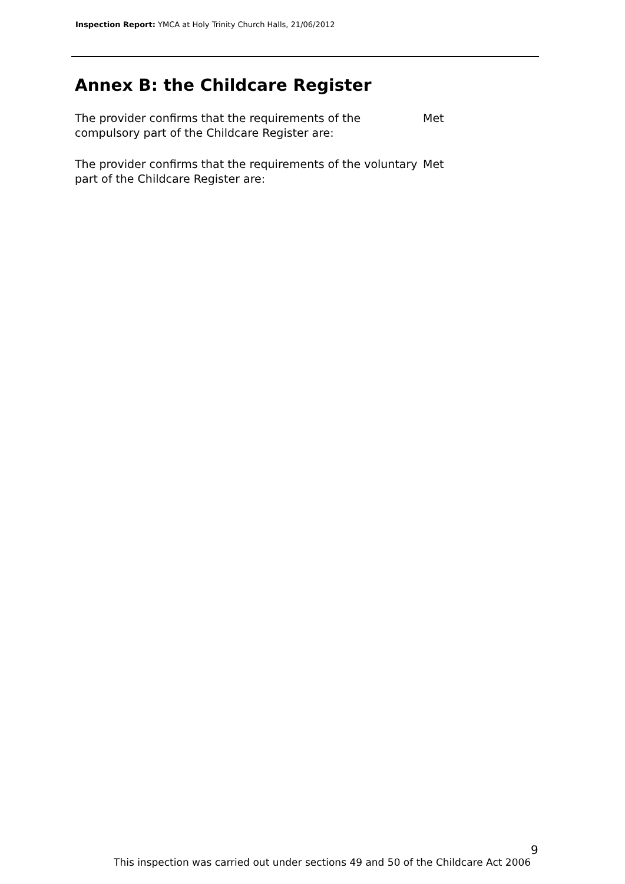Inspection Report: YMCA at Holy Trinity Church Halls, 21/06/2012
Annex B: the Childcare Register
The provider confirms that the requirements of the compulsory part of the Childcare Register are:
Met
The provider confirms that the requirements of the voluntary part of the Childcare Register are:
Met
9
This inspection was carried out under sections 49 and 50 of the Childcare Act 2006